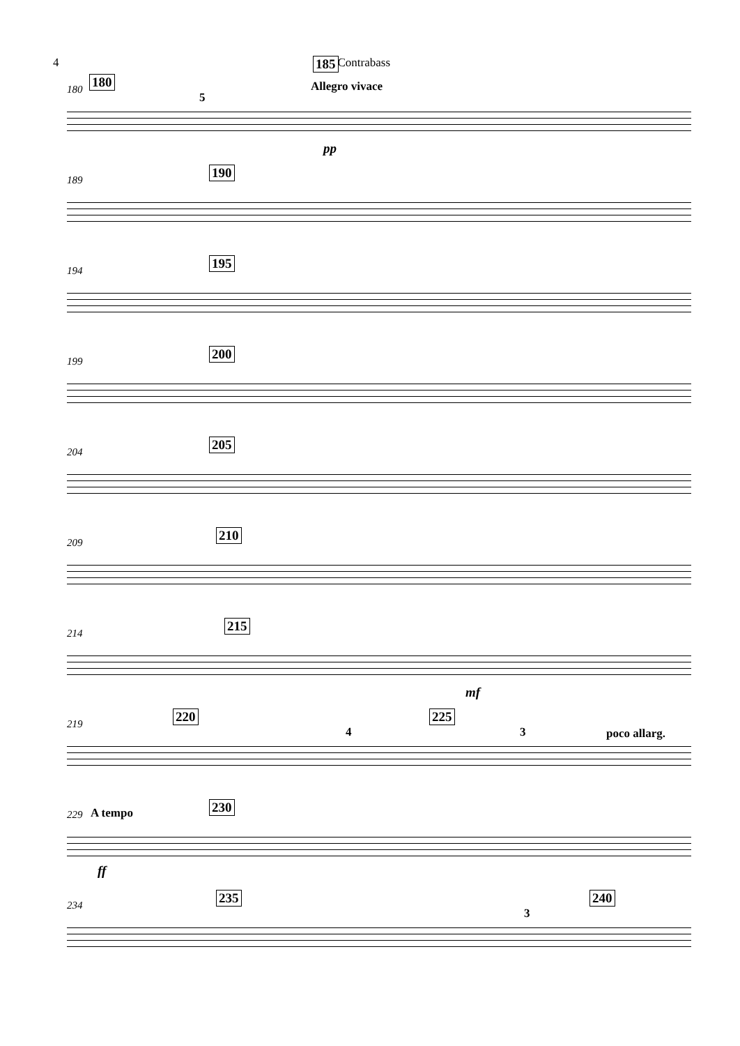4 Contrabass
180
180
185
Allegro vivace
5
pp
189
190
194
195
199
200
204
205
209
210
214
215
mf
219
220 225
4 3 poco allarg.
229 A tempo 230
ff
234
235 240
3